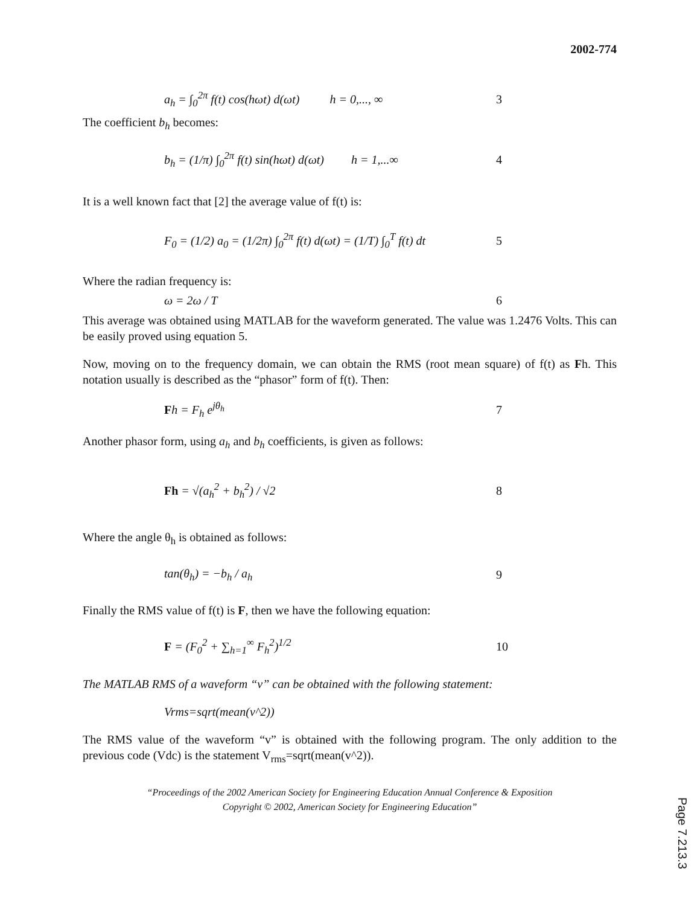2002-774
a<sub>h</sub> = ∫<sub>0</sub><sup>2π</sup> f(t) cos(hωt) d(ωt) h = 0,..., ∞ 3
The coefficient b<sub>h</sub> becomes:
b<sub>h</sub> = (1/π) ∫<sub>0</sub><sup>2π</sup> f(t) sin(hωt) d(ωt) h = 1,...∞ 4
It is a well known fact that [2] the average value of f(t) is:
F<sub>0</sub> = (1/2) a<sub>0</sub> = (1/2π) ∫<sub>0</sub><sup>2π</sup> f(t) d(ωt) = (1/T) ∫<sub>0</sub><sup>T</sup> f(t) dt 5
Where the radian frequency is:
ω = 2ω / T 6
This average was obtained using MATLAB for the waveform generated. The value was 1.2476 Volts. This can be easily proved using equation 5.
Now, moving on to the frequency domain, we can obtain the RMS (root mean square) of f(t) as Fh. This notation usually is described as the “phasor” form of f(t). Then:
Fh = F<sub>h</sub> e<sup>jθ<sub>h</sub></sup> 7
Another phasor form, using a<sub>h</sub> and b<sub>h</sub> coefficients, is given as follows:
Fh = √(a<sub>h</sub><sup>2</sup> + b<sub>h</sub><sup>2</sup>) / √2 8
Where the angle θ<sub>h</sub> is obtained as follows:
tan(θ<sub>h</sub>) = −b<sub>h</sub> / a<sub>h</sub> 9
Finally the RMS value of f(t) is F, then we have the following equation:
F = (F<sub>0</sub><sup>2</sup> + ∑<sub>h=1</sub><sup>∞</sup> F<sub>h</sub><sup>2</sup>)<sup>1/2</sup> 10
The MATLAB RMS of a waveform “v” can be obtained with the following statement:
Vrms=sqrt(mean(v^2))
The RMS value of the waveform “v” is obtained with the following program. The only addition to the previous code (Vdc) is the statement V<sub>rms</sub>=sqrt(mean(v^2)).
“Proceedings of the 2002 American Society for Engineering Education Annual Conference & Exposition
Copyright © 2002, American Society for Engineering Education”
Page 7.213.3